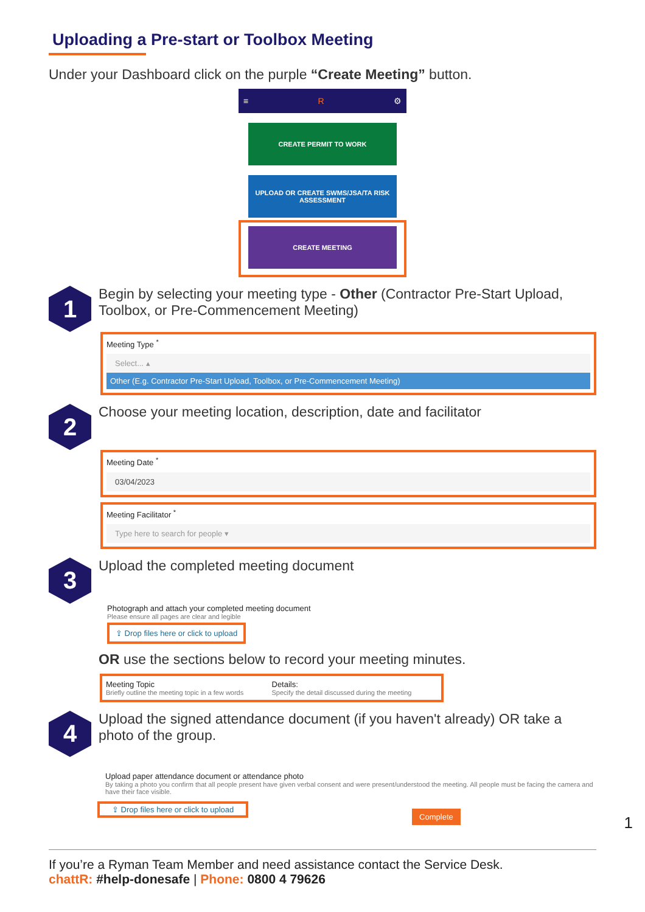Uploading a Pre-start or Toolbox Meeting
Under your Dashboard click on the purple “Create Meeting” button.
≡ R ⚙
CREATE PERMIT TO WORK
UPLOAD OR CREATE SWMS/JSA/TA RISK ASSESSMENT
CREATE MEETING
1
Begin by selecting your meeting type - Other (Contractor Pre-Start Upload, Toolbox, or Pre-Commencement Meeting)
Meeting Type <sup>*</sup>
Select... ▴
Other (E.g. Contractor Pre-Start Upload, Toolbox, or Pre-Commencement Meeting)
2
Choose your meeting location, description, date and facilitator
Meeting Date <sup>*</sup>
03/04/2023
Meeting Facilitator <sup>*</sup>
Type here to search for people ▾
3
Upload the completed meeting document
Photograph and attach your completed meeting document
Please ensure all pages are clear and legible
⇪ Drop files here or click to upload
OR use the sections below to record your meeting minutes.
Meeting Topic
Briefly outline the meeting topic in a few words
Details:
Specify the detail discussed during the meeting
4
Upload the signed attendance document (if you haven't already) OR take a photo of the group.
Upload paper attendance document or attendance photo
By taking a photo you confirm that all people present have given verbal consent and were present/understood the meeting. All people must be facing the camera and have their face visible.
⇪ Drop files here or click to upload
Complete
1
If you’re a Ryman Team Member and need assistance contact the Service Desk.
chattR: #help-donesafe | Phone: 0800 4 79626